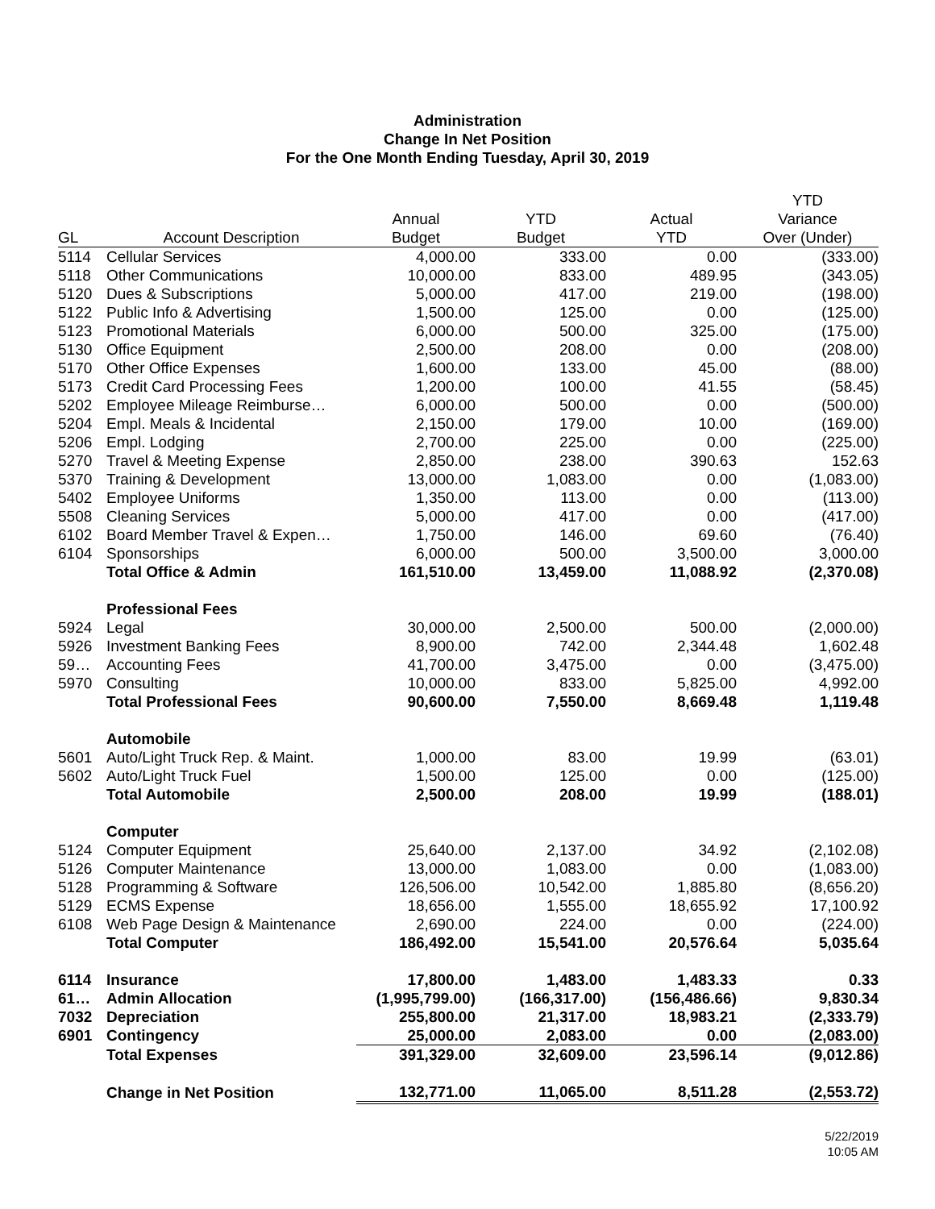Administration
Change In Net Position
For the One Month Ending Tuesday, April 30, 2019
| | | | | | YTD |
| --- | --- | --- | --- | --- | --- |
| | | Annual | YTD | Actual | Variance |
| GL | Account Description | Budget | Budget | YTD | Over (Under) |
| 5114 | Cellular Services | 4,000.00 | 333.00 | 0.00 | (333.00) |
| 5118 | Other Communications | 10,000.00 | 833.00 | 489.95 | (343.05) |
| 5120 | Dues & Subscriptions | 5,000.00 | 417.00 | 219.00 | (198.00) |
| 5122 | Public Info & Advertising | 1,500.00 | 125.00 | 0.00 | (125.00) |
| 5123 | Promotional Materials | 6,000.00 | 500.00 | 325.00 | (175.00) |
| 5130 | Office Equipment | 2,500.00 | 208.00 | 0.00 | (208.00) |
| 5170 | Other Office Expenses | 1,600.00 | 133.00 | 45.00 | (88.00) |
| 5173 | Credit Card Processing Fees | 1,200.00 | 100.00 | 41.55 | (58.45) |
| 5202 | Employee Mileage Reimburse… | 6,000.00 | 500.00 | 0.00 | (500.00) |
| 5204 | Empl. Meals & Incidental | 2,150.00 | 179.00 | 10.00 | (169.00) |
| 5206 | Empl. Lodging | 2,700.00 | 225.00 | 0.00 | (225.00) |
| 5270 | Travel & Meeting Expense | 2,850.00 | 238.00 | 390.63 | 152.63 |
| 5370 | Training & Development | 13,000.00 | 1,083.00 | 0.00 | (1,083.00) |
| 5402 | Employee Uniforms | 1,350.00 | 113.00 | 0.00 | (113.00) |
| 5508 | Cleaning Services | 5,000.00 | 417.00 | 0.00 | (417.00) |
| 6102 | Board Member Travel & Expen… | 1,750.00 | 146.00 | 69.60 | (76.40) |
| 6104 | Sponsorships | 6,000.00 | 500.00 | 3,500.00 | 3,000.00 |
| | Total Office & Admin | 161,510.00 | 13,459.00 | 11,088.92 | (2,370.08) |
| | Professional Fees | | | | |
| 5924 | Legal | 30,000.00 | 2,500.00 | 500.00 | (2,000.00) |
| 5926 | Investment Banking Fees | 8,900.00 | 742.00 | 2,344.48 | 1,602.48 |
| 59… | Accounting Fees | 41,700.00 | 3,475.00 | 0.00 | (3,475.00) |
| 5970 | Consulting | 10,000.00 | 833.00 | 5,825.00 | 4,992.00 |
| | Total Professional Fees | 90,600.00 | 7,550.00 | 8,669.48 | 1,119.48 |
| | Automobile | | | | |
| 5601 | Auto/Light Truck Rep. & Maint. | 1,000.00 | 83.00 | 19.99 | (63.01) |
| 5602 | Auto/Light Truck Fuel | 1,500.00 | 125.00 | 0.00 | (125.00) |
| | Total Automobile | 2,500.00 | 208.00 | 19.99 | (188.01) |
| | Computer | | | | |
| 5124 | Computer Equipment | 25,640.00 | 2,137.00 | 34.92 | (2,102.08) |
| 5126 | Computer Maintenance | 13,000.00 | 1,083.00 | 0.00 | (1,083.00) |
| 5128 | Programming & Software | 126,506.00 | 10,542.00 | 1,885.80 | (8,656.20) |
| 5129 | ECMS Expense | 18,656.00 | 1,555.00 | 18,655.92 | 17,100.92 |
| 6108 | Web Page Design & Maintenance | 2,690.00 | 224.00 | 0.00 | (224.00) |
| | Total Computer | 186,492.00 | 15,541.00 | 20,576.64 | 5,035.64 |
| 6114 | Insurance | 17,800.00 | 1,483.00 | 1,483.33 | 0.33 |
| 61… | Admin Allocation | (1,995,799.00) | (166,317.00) | (156,486.66) | 9,830.34 |
| 7032 | Depreciation | 255,800.00 | 21,317.00 | 18,983.21 | (2,333.79) |
| 6901 | Contingency | 25,000.00 | 2,083.00 | 0.00 | (2,083.00) |
| | Total Expenses | 391,329.00 | 32,609.00 | 23,596.14 | (9,012.86) |
| | Change in Net Position | 132,771.00 | 11,065.00 | 8,511.28 | (2,553.72) |
5/22/2019
10:05 AM